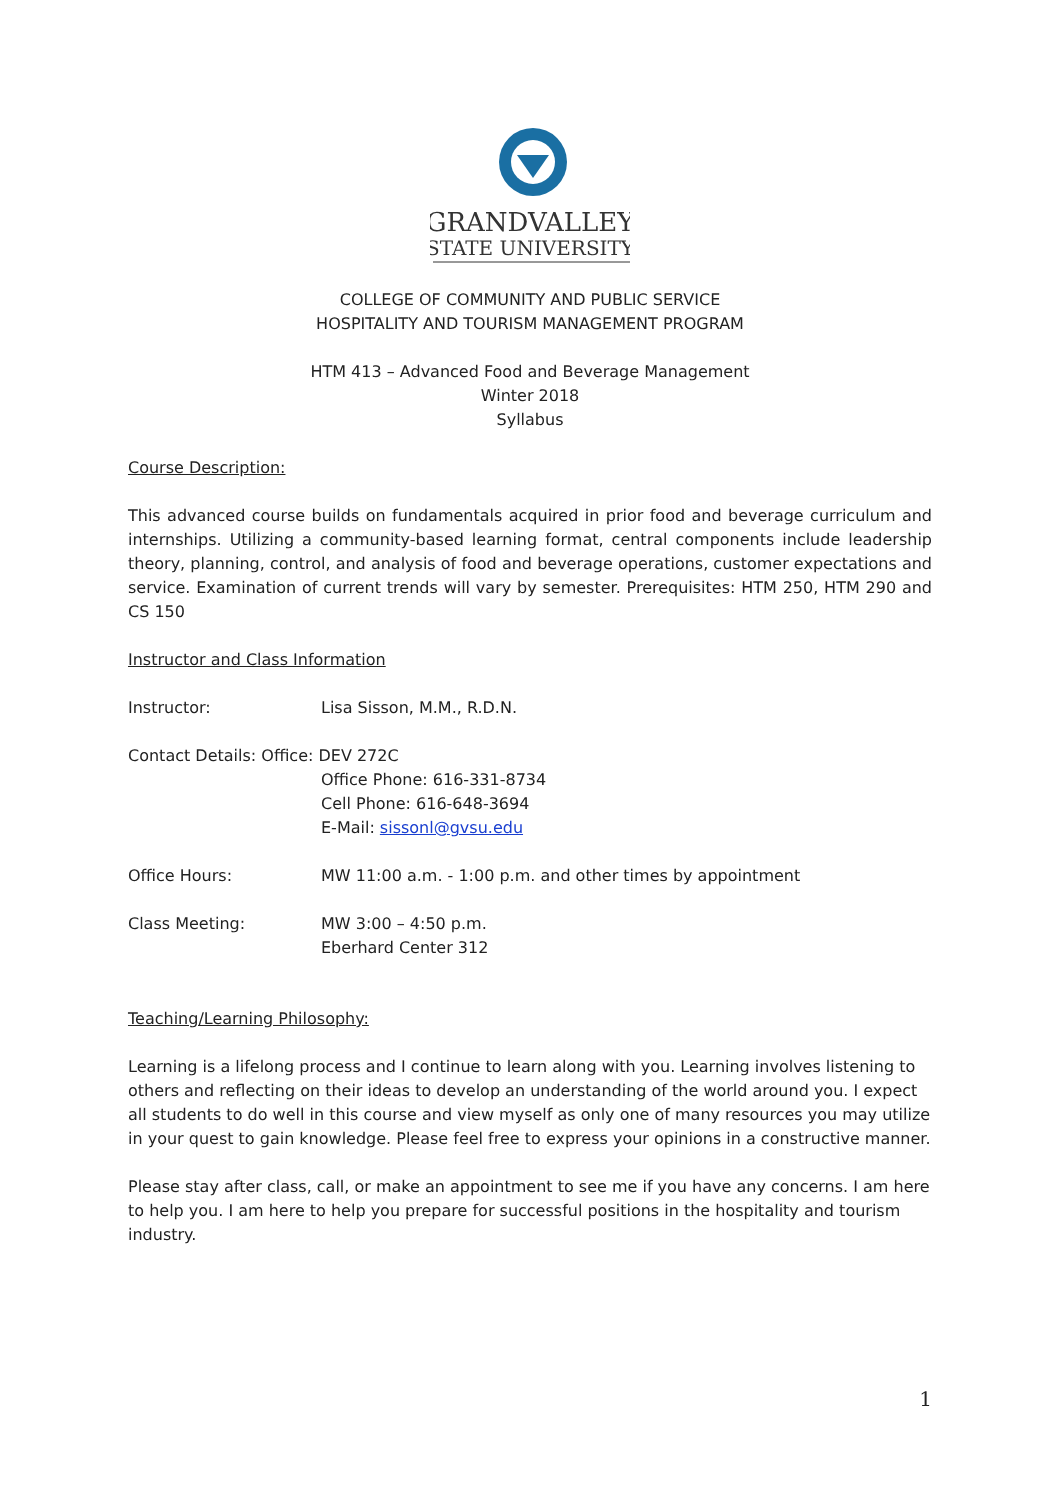GRANDVALLEY
STATE UNIVERSITY
COLLEGE OF COMMUNITY AND PUBLIC SERVICE
HOSPITALITY AND TOURISM MANAGEMENT PROGRAM
HTM 413 – Advanced Food and Beverage Management
Winter 2018
Syllabus
Course Description:
This advanced course builds on fundamentals acquired in prior food and beverage curriculum and internships. Utilizing a community-based learning format, central components include leadership theory, planning, control, and analysis of food and beverage operations, customer expectations and service. Examination of current trends will vary by semester. Prerequisites: HTM 250, HTM 290 and CS 150
Instructor and Class Information
Instructor: Lisa Sisson, M.M., R.D.N.
Contact Details: Office: DEV 272C
Office Phone: 616-331-8734
Cell Phone: 616-648-3694
E-Mail: sissonl@gvsu.edu
Office Hours: MW 11:00 a.m. - 1:00 p.m. and other times by appointment
Class Meeting: MW 3:00 – 4:50 p.m.
Eberhard Center 312
Teaching/Learning Philosophy:
Learning is a lifelong process and I continue to learn along with you. Learning involves listening to others and reflecting on their ideas to develop an understanding of the world around you. I expect all students to do well in this course and view myself as only one of many resources you may utilize in your quest to gain knowledge. Please feel free to express your opinions in a constructive manner.
Please stay after class, call, or make an appointment to see me if you have any concerns. I am here to help you. I am here to help you prepare for successful positions in the hospitality and tourism industry.
1